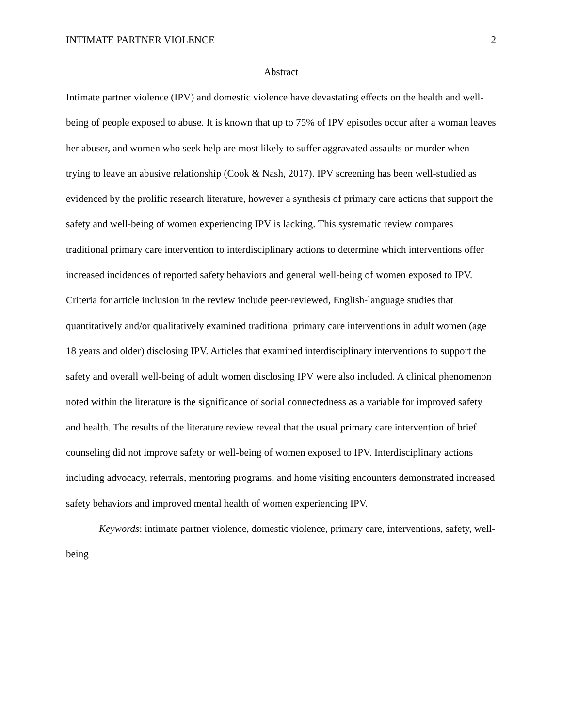INTIMATE PARTNER VIOLENCE 2
Abstract
Intimate partner violence (IPV) and domestic violence have devastating effects on the health and well-being of people exposed to abuse. It is known that up to 75% of IPV episodes occur after a woman leaves her abuser, and women who seek help are most likely to suffer aggravated assaults or murder when trying to leave an abusive relationship (Cook & Nash, 2017). IPV screening has been well-studied as evidenced by the prolific research literature, however a synthesis of primary care actions that support the safety and well-being of women experiencing IPV is lacking. This systematic review compares traditional primary care intervention to interdisciplinary actions to determine which interventions offer increased incidences of reported safety behaviors and general well-being of women exposed to IPV. Criteria for article inclusion in the review include peer-reviewed, English-language studies that quantitatively and/or qualitatively examined traditional primary care interventions in adult women (age 18 years and older) disclosing IPV. Articles that examined interdisciplinary interventions to support the safety and overall well-being of adult women disclosing IPV were also included. A clinical phenomenon noted within the literature is the significance of social connectedness as a variable for improved safety and health. The results of the literature review reveal that the usual primary care intervention of brief counseling did not improve safety or well-being of women exposed to IPV. Interdisciplinary actions including advocacy, referrals, mentoring programs, and home visiting encounters demonstrated increased safety behaviors and improved mental health of women experiencing IPV.
Keywords: intimate partner violence, domestic violence, primary care, interventions, safety, well-being